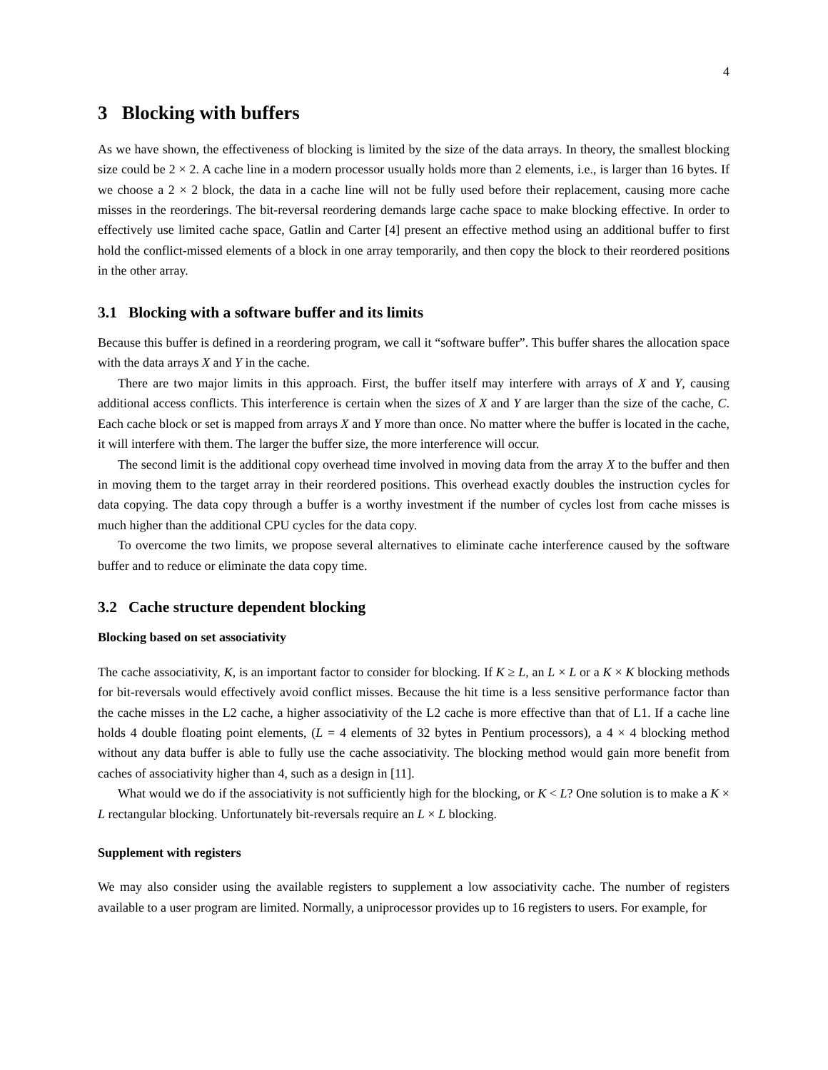4
3 Blocking with buffers
As we have shown, the effectiveness of blocking is limited by the size of the data arrays. In theory, the smallest blocking size could be 2 × 2. A cache line in a modern processor usually holds more than 2 elements, i.e., is larger than 16 bytes. If we choose a 2 × 2 block, the data in a cache line will not be fully used before their replacement, causing more cache misses in the reorderings. The bit-reversal reordering demands large cache space to make blocking effective. In order to effectively use limited cache space, Gatlin and Carter [4] present an effective method using an additional buffer to first hold the conflict-missed elements of a block in one array temporarily, and then copy the block to their reordered positions in the other array.
3.1 Blocking with a software buffer and its limits
Because this buffer is defined in a reordering program, we call it “software buffer”. This buffer shares the allocation space with the data arrays X and Y in the cache.
There are two major limits in this approach. First, the buffer itself may interfere with arrays of X and Y, causing additional access conflicts. This interference is certain when the sizes of X and Y are larger than the size of the cache, C. Each cache block or set is mapped from arrays X and Y more than once. No matter where the buffer is located in the cache, it will interfere with them. The larger the buffer size, the more interference will occur.
The second limit is the additional copy overhead time involved in moving data from the array X to the buffer and then in moving them to the target array in their reordered positions. This overhead exactly doubles the instruction cycles for data copying. The data copy through a buffer is a worthy investment if the number of cycles lost from cache misses is much higher than the additional CPU cycles for the data copy.
To overcome the two limits, we propose several alternatives to eliminate cache interference caused by the software buffer and to reduce or eliminate the data copy time.
3.2 Cache structure dependent blocking
Blocking based on set associativity
The cache associativity, K, is an important factor to consider for blocking. If K ≥ L, an L × L or a K × K blocking methods for bit-reversals would effectively avoid conflict misses. Because the hit time is a less sensitive performance factor than the cache misses in the L2 cache, a higher associativity of the L2 cache is more effective than that of L1. If a cache line holds 4 double floating point elements, (L = 4 elements of 32 bytes in Pentium processors), a 4 × 4 blocking method without any data buffer is able to fully use the cache associativity. The blocking method would gain more benefit from caches of associativity higher than 4, such as a design in [11].
What would we do if the associativity is not sufficiently high for the blocking, or K < L? One solution is to make a K × L rectangular blocking. Unfortunately bit-reversals require an L × L blocking.
Supplement with registers
We may also consider using the available registers to supplement a low associativity cache. The number of registers available to a user program are limited. Normally, a uniprocessor provides up to 16 registers to users. For example, for